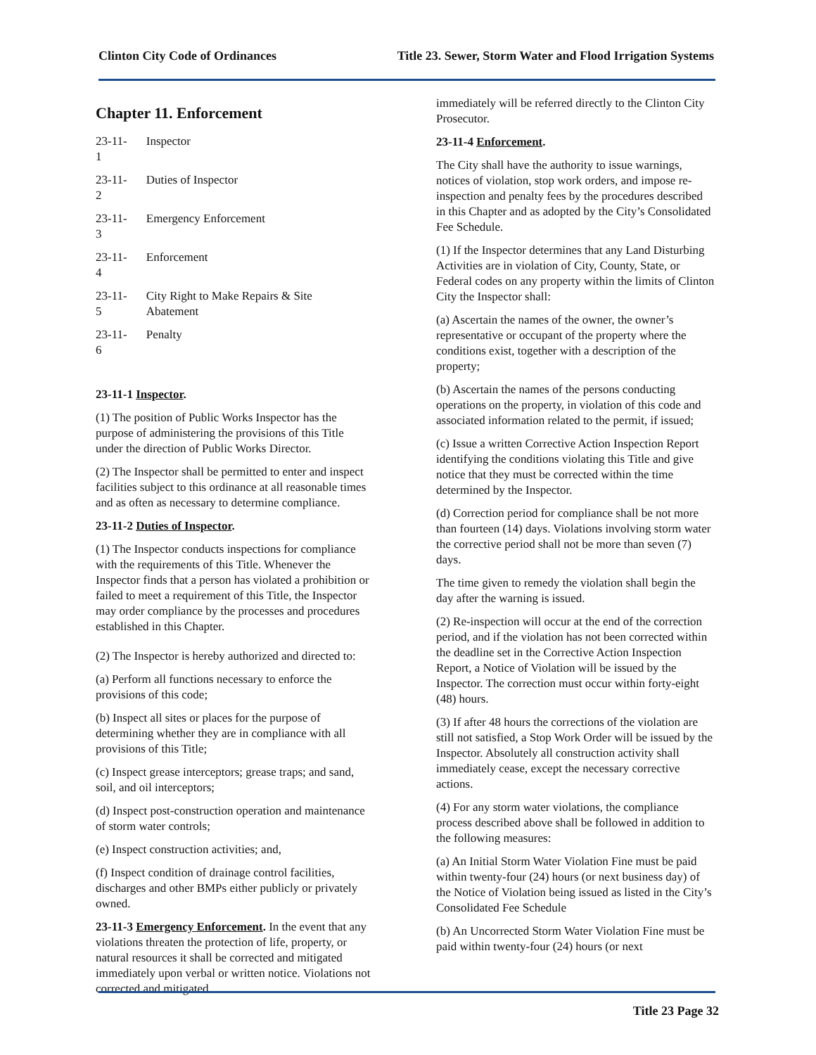Clinton City Code of Ordinances Title 23. Sewer, Storm Water and Flood Irrigation Systems
Chapter 11. Enforcement
| 23-11-1 | Inspector |
| 23-11-2 | Duties of Inspector |
| 23-11-3 | Emergency Enforcement |
| 23-11-4 | Enforcement |
| 23-11-5 | City Right to Make Repairs & Site Abatement |
| 23-11-6 | Penalty |
23-11-1 Inspector.
(1) The position of Public Works Inspector has the purpose of administering the provisions of this Title under the direction of Public Works Director.
(2) The Inspector shall be permitted to enter and inspect facilities subject to this ordinance at all reasonable times and as often as necessary to determine compliance.
23-11-2 Duties of Inspector.
(1) The Inspector conducts inspections for compliance with the requirements of this Title. Whenever the Inspector finds that a person has violated a prohibition or failed to meet a requirement of this Title, the Inspector may order compliance by the processes and procedures established in this Chapter.
(2) The Inspector is hereby authorized and directed to:
(a) Perform all functions necessary to enforce the provisions of this code;
(b) Inspect all sites or places for the purpose of determining whether they are in compliance with all provisions of this Title;
(c) Inspect grease interceptors; grease traps; and sand, soil, and oil interceptors;
(d) Inspect post-construction operation and maintenance of storm water controls;
(e) Inspect construction activities; and,
(f) Inspect condition of drainage control facilities, discharges and other BMPs either publicly or privately owned.
23-11-3 Emergency Enforcement. In the event that any violations threaten the protection of life, property, or natural resources it shall be corrected and mitigated immediately upon verbal or written notice. Violations not corrected and mitigated
immediately will be referred directly to the Clinton City Prosecutor.
23-11-4 Enforcement.
The City shall have the authority to issue warnings, notices of violation, stop work orders, and impose re-inspection and penalty fees by the procedures described in this Chapter and as adopted by the City’s Consolidated Fee Schedule.
(1) If the Inspector determines that any Land Disturbing Activities are in violation of City, County, State, or Federal codes on any property within the limits of Clinton City the Inspector shall:
(a) Ascertain the names of the owner, the owner’s representative or occupant of the property where the conditions exist, together with a description of the property;
(b) Ascertain the names of the persons conducting operations on the property, in violation of this code and associated information related to the permit, if issued;
(c) Issue a written Corrective Action Inspection Report identifying the conditions violating this Title and give notice that they must be corrected within the time determined by the Inspector.
(d) Correction period for compliance shall be not more than fourteen (14) days. Violations involving storm water the corrective period shall not be more than seven (7) days.
The time given to remedy the violation shall begin the day after the warning is issued.
(2) Re-inspection will occur at the end of the correction period, and if the violation has not been corrected within the deadline set in the Corrective Action Inspection Report, a Notice of Violation will be issued by the Inspector. The correction must occur within forty-eight (48) hours.
(3) If after 48 hours the corrections of the violation are still not satisfied, a Stop Work Order will be issued by the Inspector. Absolutely all construction activity shall immediately cease, except the necessary corrective actions.
(4) For any storm water violations, the compliance process described above shall be followed in addition to the following measures:
(a) An Initial Storm Water Violation Fine must be paid within twenty-four (24) hours (or next business day) of the Notice of Violation being issued as listed in the City’s Consolidated Fee Schedule
(b) An Uncorrected Storm Water Violation Fine must be paid within twenty-four (24) hours (or next
Title 23 Page 32